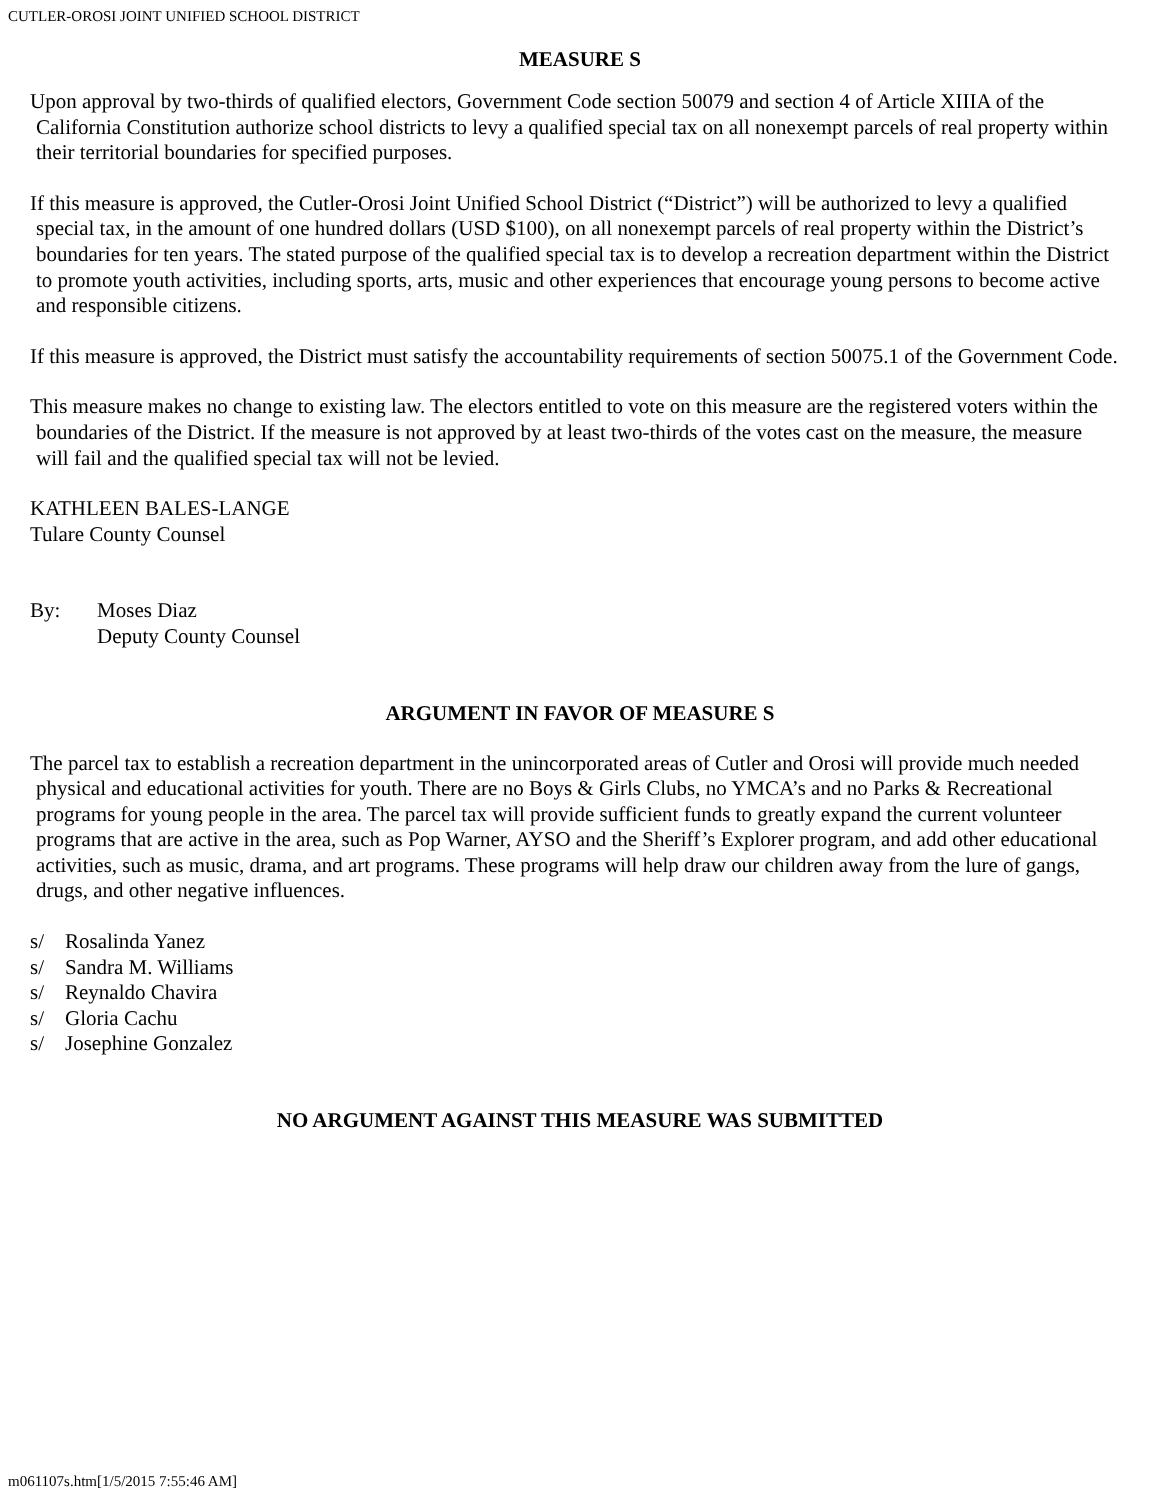CUTLER-OROSI JOINT UNIFIED SCHOOL DISTRICT
MEASURE S
Upon approval by two-thirds of qualified electors, Government Code section 50079 and section 4 of Article XIIIA of the California Constitution authorize school districts to levy a qualified special tax on all nonexempt parcels of real property within their territorial boundaries for specified purposes.
If this measure is approved, the Cutler-Orosi Joint Unified School District (“District”) will be authorized to levy a qualified special tax, in the amount of one hundred dollars (USD $100), on all nonexempt parcels of real property within the District’s boundaries for ten years. The stated purpose of the qualified special tax is to develop a recreation department within the District to promote youth activities, including sports, arts, music and other experiences that encourage young persons to become active and responsible citizens.
If this measure is approved, the District must satisfy the accountability requirements of section 50075.1 of the Government Code.
This measure makes no change to existing law. The electors entitled to vote on this measure are the registered voters within the boundaries of the District. If the measure is not approved by at least two-thirds of the votes cast on the measure, the measure will fail and the qualified special tax will not be levied.
KATHLEEN BALES-LANGE
Tulare County Counsel
By: Moses Diaz
Deputy County Counsel
ARGUMENT IN FAVOR OF MEASURE S
The parcel tax to establish a recreation department in the unincorporated areas of Cutler and Orosi will provide much needed physical and educational activities for youth. There are no Boys & Girls Clubs, no YMCA’s and no Parks & Recreational programs for young people in the area. The parcel tax will provide sufficient funds to greatly expand the current volunteer programs that are active in the area, such as Pop Warner, AYSO and the Sheriff’s Explorer program, and add other educational activities, such as music, drama, and art programs. These programs will help draw our children away from the lure of gangs, drugs, and other negative influences.
s/ Rosalinda Yanez
s/ Sandra M. Williams
s/ Reynaldo Chavira
s/ Gloria Cachu
s/ Josephine Gonzalez
NO ARGUMENT AGAINST THIS MEASURE WAS SUBMITTED
m061107s.htm[1/5/2015 7:55:46 AM]